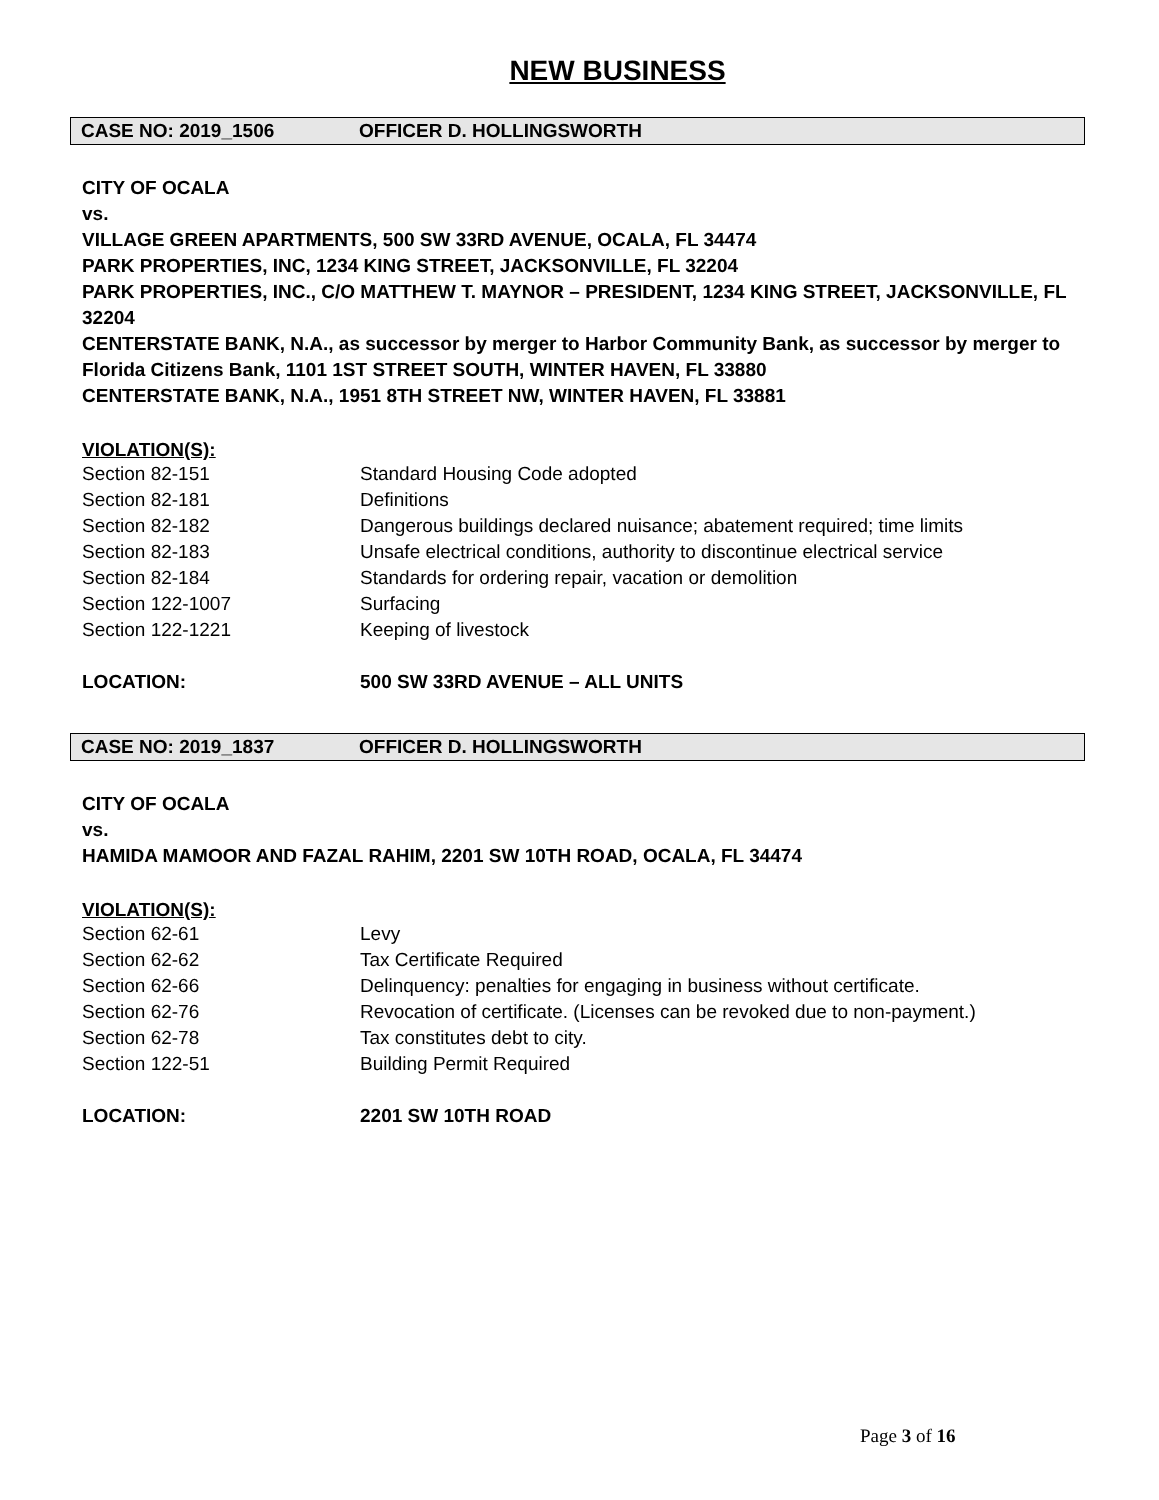NEW BUSINESS
CASE NO: 2019_1506 OFFICER D. HOLLINGSWORTH
CITY OF OCALA
vs.
VILLAGE GREEN APARTMENTS, 500 SW 33RD AVENUE, OCALA, FL 34474
PARK PROPERTIES, INC, 1234 KING STREET, JACKSONVILLE, FL 32204
PARK PROPERTIES, INC., C/O MATTHEW T. MAYNOR – PRESIDENT, 1234 KING STREET, JACKSONVILLE, FL 32204
CENTERSTATE BANK, N.A., as successor by merger to Harbor Community Bank, as successor by merger to Florida Citizens Bank, 1101 1ST STREET SOUTH, WINTER HAVEN, FL 33880
CENTERSTATE BANK, N.A., 1951 8TH STREET NW, WINTER HAVEN, FL 33881
VIOLATION(S):
| Section 82-151 | Standard Housing Code adopted |
| Section 82-181 | Definitions |
| Section 82-182 | Dangerous buildings declared nuisance; abatement required; time limits |
| Section 82-183 | Unsafe electrical conditions, authority to discontinue electrical service |
| Section 82-184 | Standards for ordering repair, vacation or demolition |
| Section 122-1007 | Surfacing |
| Section 122-1221 | Keeping of livestock |
| LOCATION: | 500 SW 33RD AVENUE – ALL UNITS |
CASE NO: 2019_1837 OFFICER D. HOLLINGSWORTH
CITY OF OCALA
vs.
HAMIDA MAMOOR AND FAZAL RAHIM, 2201 SW 10TH ROAD, OCALA, FL 34474
VIOLATION(S):
| Section 62-61 | Levy |
| Section 62-62 | Tax Certificate Required |
| Section 62-66 | Delinquency: penalties for engaging in business without certificate. |
| Section 62-76 | Revocation of certificate. (Licenses can be revoked due to non-payment.) |
| Section 62-78 | Tax constitutes debt to city. |
| Section 122-51 | Building Permit Required |
| LOCATION: | 2201 SW 10TH ROAD |
Page 3 of 16